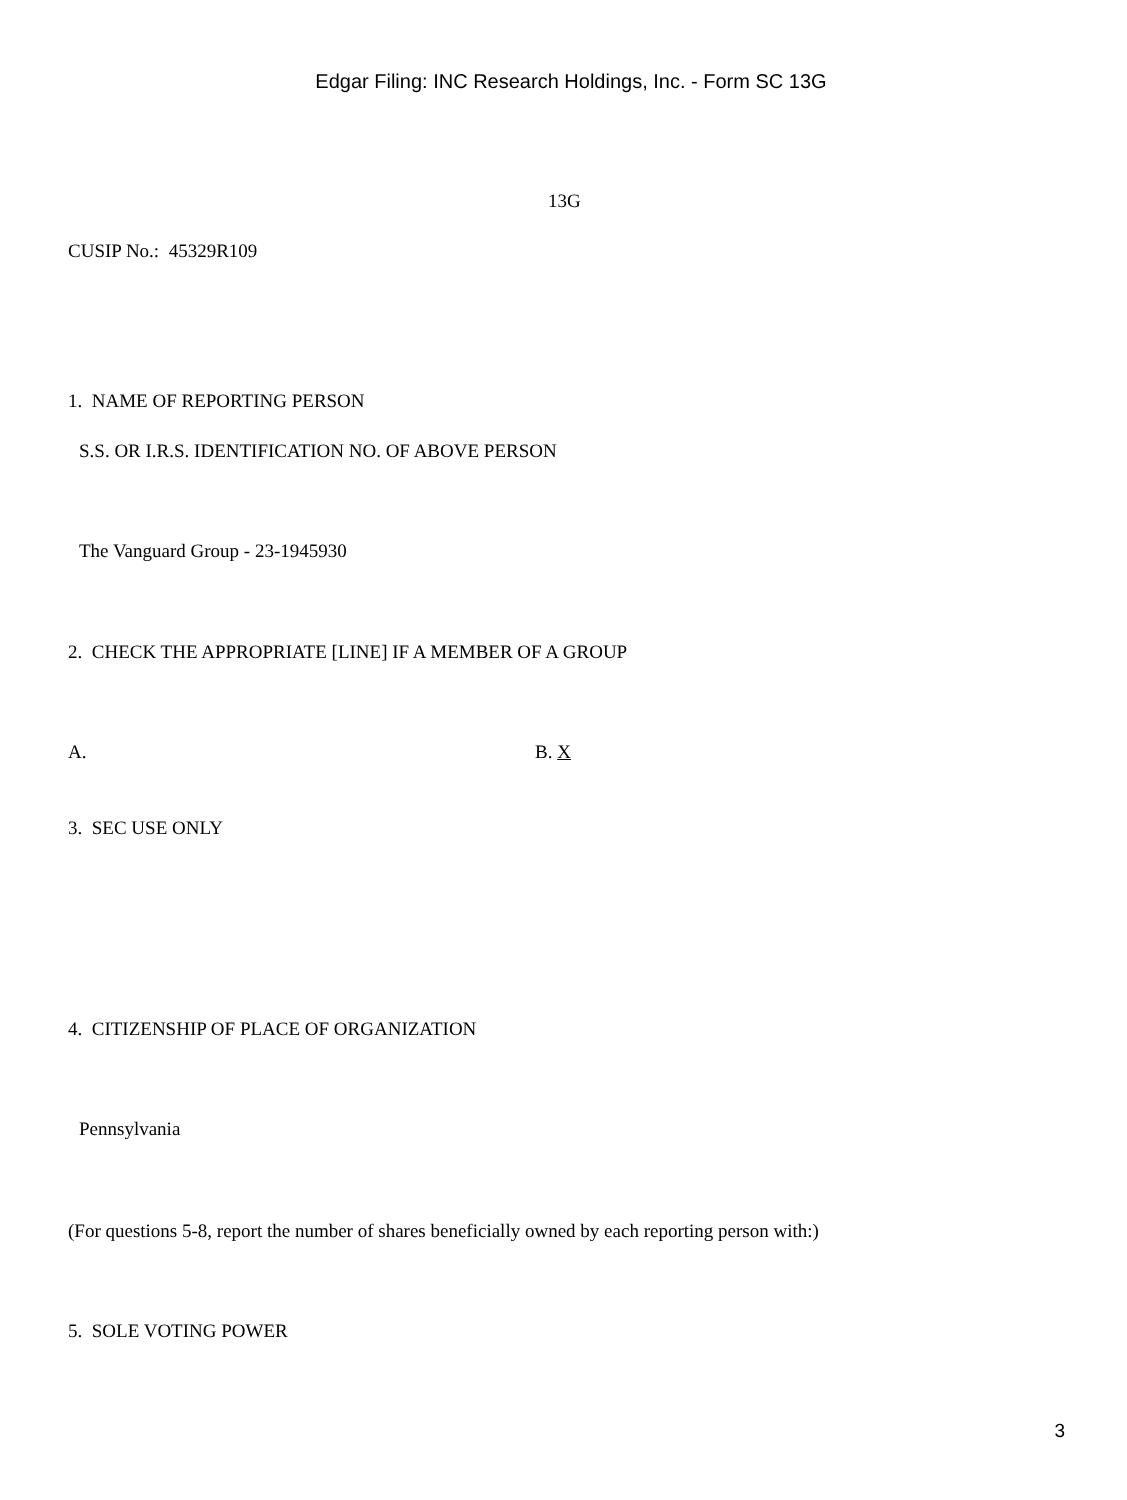Edgar Filing: INC Research Holdings, Inc. - Form SC 13G
13G
CUSIP No.: 45329R109
1. NAME OF REPORTING PERSON
S.S. OR I.R.S. IDENTIFICATION NO. OF ABOVE PERSON
The Vanguard Group - 23-1945930
2. CHECK THE APPROPRIATE [LINE] IF A MEMBER OF A GROUP
A. B. X
3. SEC USE ONLY
4. CITIZENSHIP OF PLACE OF ORGANIZATION
Pennsylvania
(For questions 5-8, report the number of shares beneficially owned by each reporting person with:)
5. SOLE VOTING POWER
3